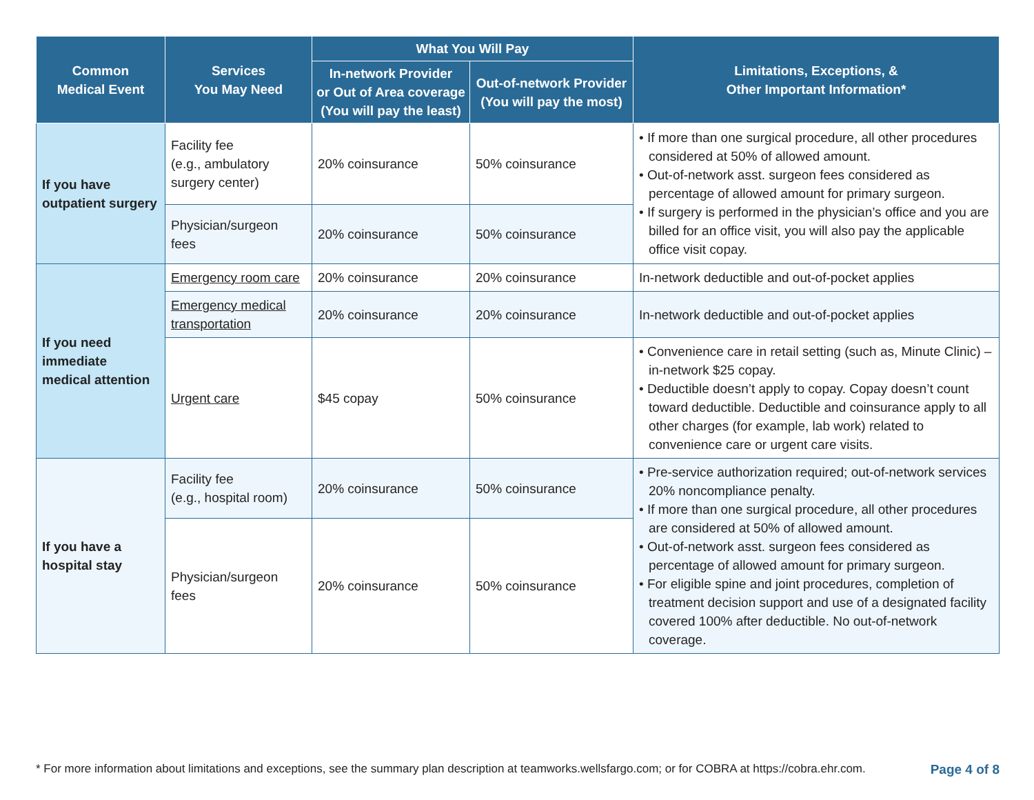| Common Medical Event | Services You May Need | What You Will Pay | | Limitations, Exceptions, & Other Important Information* |
| --- | --- | --- | --- | --- |
| | | In-network Provider or Out of Area coverage (You will pay the least) | Out-of-network Provider (You will pay the most) | |
| If you have outpatient surgery | Facility fee (e.g., ambulatory surgery center) | 20% coinsurance | 50% coinsurance | • If more than one surgical procedure, all other procedures considered at 50% of allowed amount. • Out-of-network asst. surgeon fees considered as percentage of allowed amount for primary surgeon. • If surgery is performed in the physician’s office and you are billed for an office visit, you will also pay the applicable office visit copay. |
| | Physician/surgeon fees | 20% coinsurance | 50% coinsurance | |
| If you need immediate medical attention | Emergency room care | 20% coinsurance | 20% coinsurance | In-network deductible and out-of-pocket applies |
| | Emergency medical transportation | 20% coinsurance | 20% coinsurance | In-network deductible and out-of-pocket applies |
| | Urgent care | $45 copay | 50% coinsurance | • Convenience care in retail setting (such as, Minute Clinic) – in-network $25 copay. • Deductible doesn’t apply to copay. Copay doesn’t count toward deductible. Deductible and coinsurance apply to all other charges (for example, lab work) related to convenience care or urgent care visits. |
| If you have a hospital stay | Facility fee (e.g., hospital room) | 20% coinsurance | 50% coinsurance | • Pre-service authorization required; out-of-network services 20% noncompliance penalty. • If more than one surgical procedure, all other procedures are considered at 50% of allowed amount. • Out-of-network asst. surgeon fees considered as percentage of allowed amount for primary surgeon. • For eligible spine and joint procedures, completion of treatment decision support and use of a designated facility covered 100% after deductible. No out-of-network coverage. |
| | Physician/surgeon fees | 20% coinsurance | 50% coinsurance | |
* For more information about limitations and exceptions, see the summary plan description at teamworks.wellsfargo.com; or for COBRA at https://cobra.ehr.com. Page 4 of 8